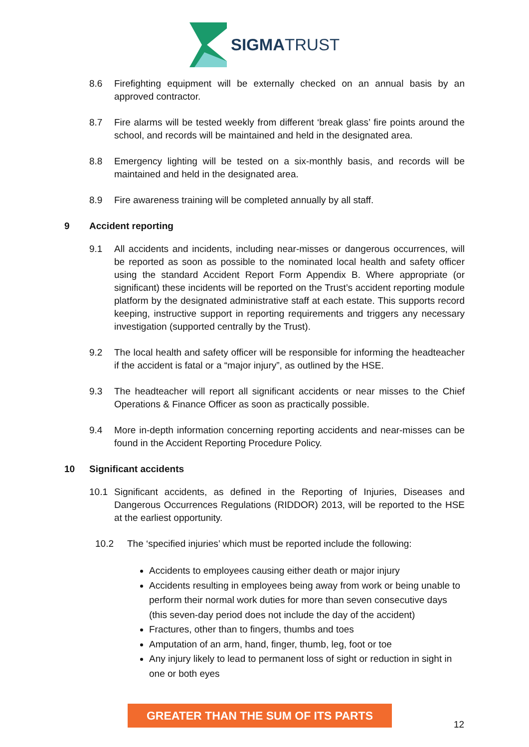SIGMATRUST
8.6 Firefighting equipment will be externally checked on an annual basis by an approved contractor.
8.7 Fire alarms will be tested weekly from different ‘break glass’ fire points around the school, and records will be maintained and held in the designated area.
8.8 Emergency lighting will be tested on a six-monthly basis, and records will be maintained and held in the designated area.
8.9 Fire awareness training will be completed annually by all staff.
9 Accident reporting
9.1 All accidents and incidents, including near-misses or dangerous occurrences, will be reported as soon as possible to the nominated local health and safety officer using the standard Accident Report Form Appendix B. Where appropriate (or significant) these incidents will be reported on the Trust’s accident reporting module platform by the designated administrative staff at each estate. This supports record keeping, instructive support in reporting requirements and triggers any necessary investigation (supported centrally by the Trust).
9.2 The local health and safety officer will be responsible for informing the headteacher if the accident is fatal or a “major injury”, as outlined by the HSE.
9.3 The headteacher will report all significant accidents or near misses to the Chief Operations & Finance Officer as soon as practically possible.
9.4 More in-depth information concerning reporting accidents and near-misses can be found in the Accident Reporting Procedure Policy.
10 Significant accidents
10.1 Significant accidents, as defined in the Reporting of Injuries, Diseases and Dangerous Occurrences Regulations (RIDDOR) 2013, will be reported to the HSE at the earliest opportunity.
10.2 The ‘specified injuries’ which must be reported include the following:
Accidents to employees causing either death or major injury
Accidents resulting in employees being away from work or being unable to perform their normal work duties for more than seven consecutive days (this seven-day period does not include the day of the accident)
Fractures, other than to fingers, thumbs and toes
Amputation of an arm, hand, finger, thumb, leg, foot or toe
Any injury likely to lead to permanent loss of sight or reduction in sight in one or both eyes
GREATER THAN THE SUM OF ITS PARTS
12